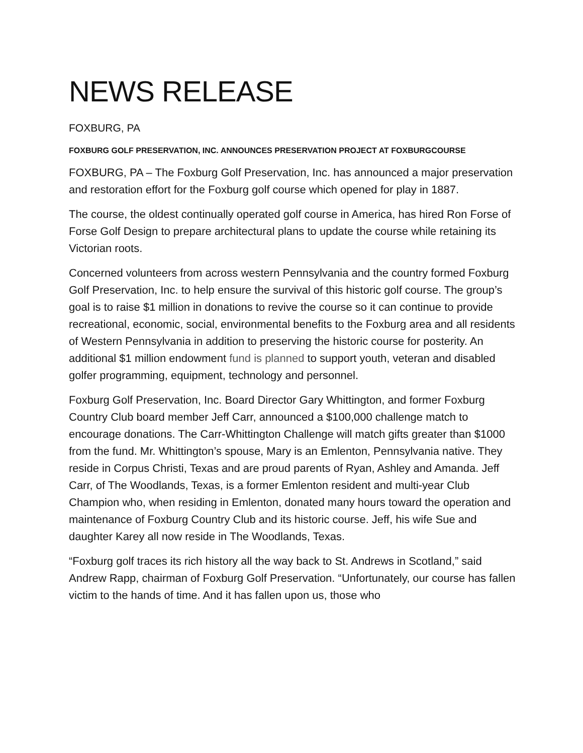NEWS RELEASE
FOXBURG, PA
FOXBURG GOLF PRESERVATION, INC. ANNOUNCES PRESERVATION PROJECT AT FOXBURGCOURSE
FOXBURG, PA – The Foxburg Golf Preservation, Inc. has announced a major preservation and restoration effort for the Foxburg golf course which opened for play in 1887.
The course, the oldest continually operated golf course in America, has hired Ron Forse of Forse Golf Design to prepare architectural plans to update the course while retaining its Victorian roots.
Concerned volunteers from across western Pennsylvania and the country formed Foxburg Golf Preservation, Inc. to help ensure the survival of this historic golf course. The group’s goal is to raise $1 million in donations to revive the course so it can continue to provide recreational, economic, social, environmental benefits to the Foxburg area and all residents of Western Pennsylvania in addition to preserving the historic course for posterity. An additional $1 million endowment fund is planned to support youth, veteran and disabled golfer programming, equipment, technology and personnel.
Foxburg Golf Preservation, Inc. Board Director Gary Whittington, and former Foxburg Country Club board member Jeff Carr, announced a $100,000 challenge match to encourage donations. The Carr-Whittington Challenge will match gifts greater than $1000 from the fund. Mr. Whittington’s spouse, Mary is an Emlenton, Pennsylvania native. They reside in Corpus Christi, Texas and are proud parents of Ryan, Ashley and Amanda. Jeff Carr, of The Woodlands, Texas, is a former Emlenton resident and multi-year Club Champion who, when residing in Emlenton, donated many hours toward the operation and maintenance of Foxburg Country Club and its historic course. Jeff, his wife Sue and daughter Karey all now reside in The Woodlands, Texas.
“Foxburg golf traces its rich history all the way back to St. Andrews in Scotland,” said Andrew Rapp, chairman of Foxburg Golf Preservation. “Unfortunately, our course has fallen victim to the hands of time. And it has fallen upon us, those who